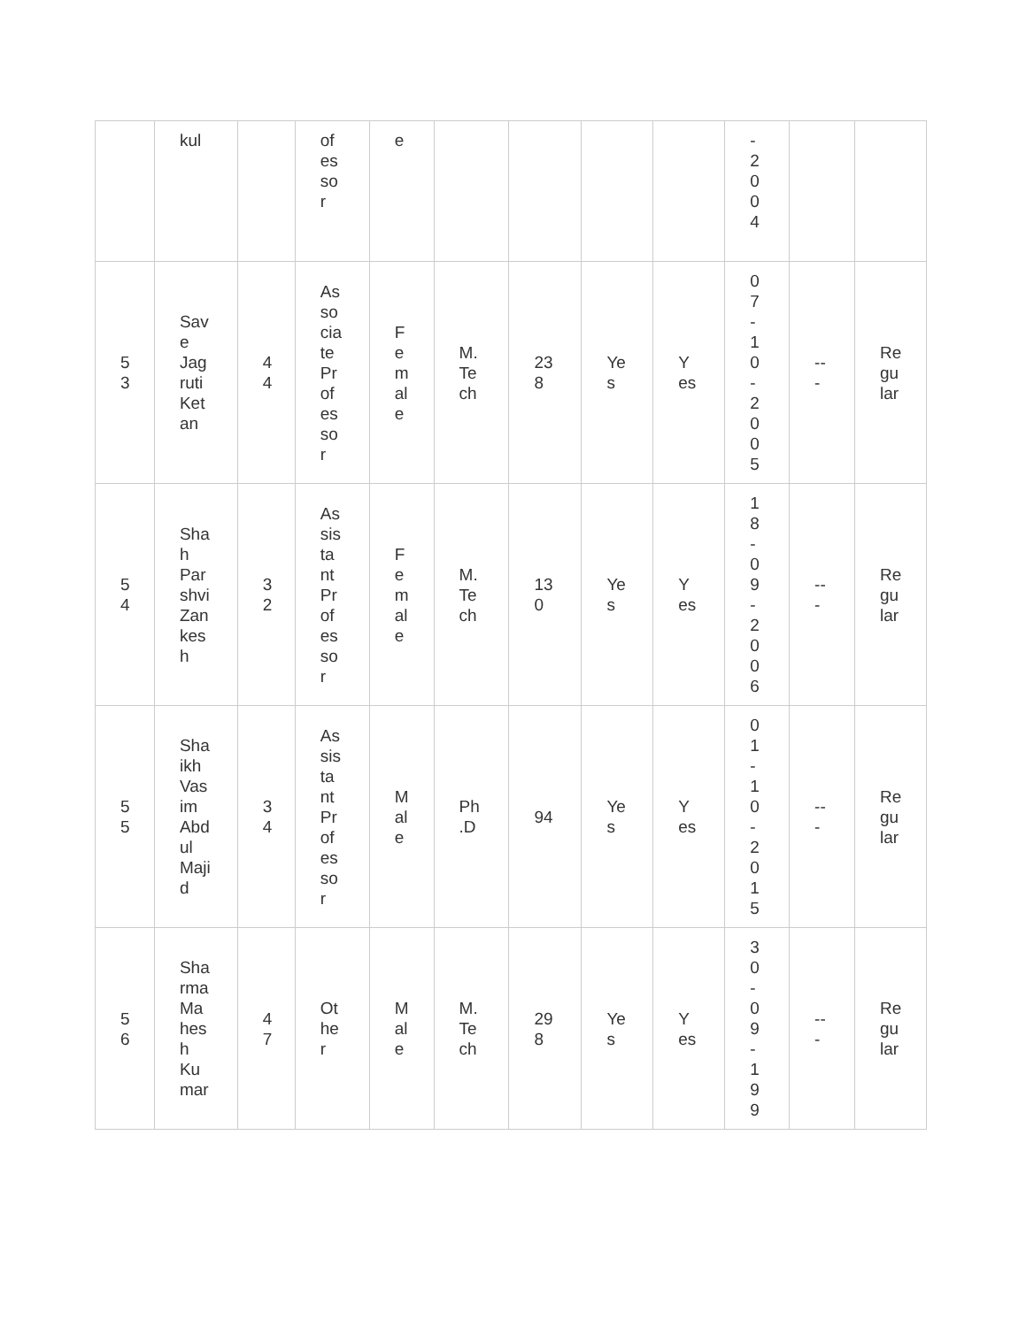| | kul | | of es so r | e | | | | | - 2 0 0 4 | | |
| 5 3 | Sav e Jag ruti Ket an | 4 4 | As so cia te Pr of es so r | F e m al e | M. Te ch | 23 8 | Ye s | Y es | 0 7 - 1 0 - 2 0 0 5 | -- - | Re gu lar |
| 5 4 | Sha h Par shvi Zan kes h | 3 2 | As sis ta nt Pr of es so r | F e m al e | M. Te ch | 13 0 | Ye s | Y es | 1 8 - 0 9 - 2 0 0 6 | -- - | Re gu lar |
| 5 5 | Sha ikh Vas im Abd ul Maji d | 3 4 | As sis ta nt Pr of es so r | M al e | Ph .D | 94 | Ye s | Y es | 0 1 - 1 0 - 2 0 1 5 | -- - | Re gu lar |
| 5 6 | Sha rma Ma hes h Ku mar | 4 7 | Ot he r | M al e | M. Te ch | 29 8 | Ye s | Y es | 3 0 - 0 9 - 1 9 9 | -- - | Re gu lar |